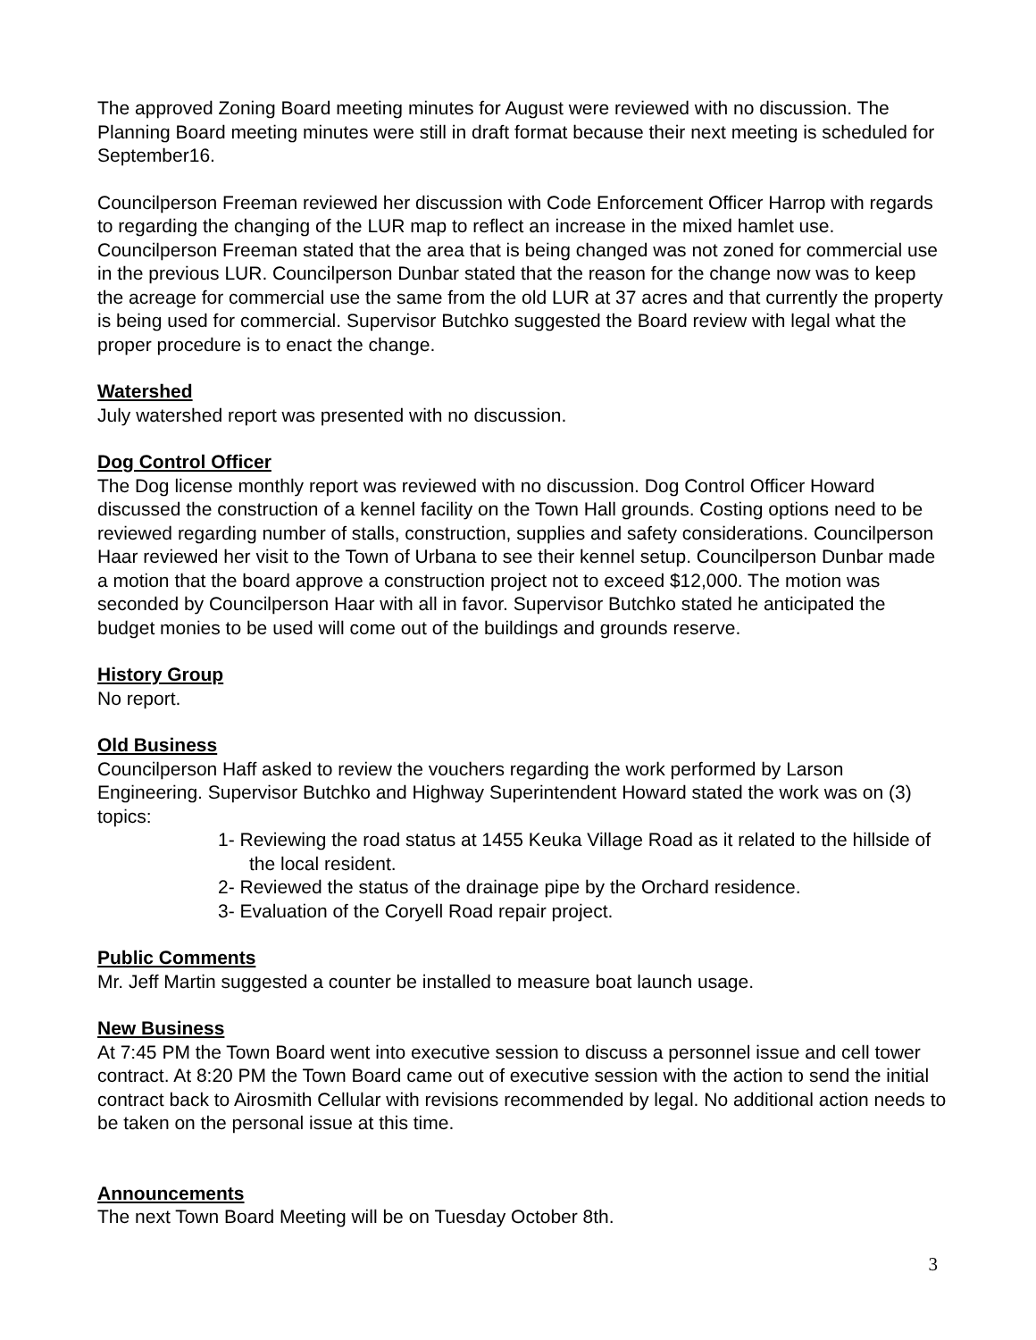The approved Zoning Board meeting minutes for August were reviewed with no discussion. The Planning Board meeting minutes were still in draft format because their next meeting is scheduled for September16.
Councilperson Freeman reviewed her discussion with Code Enforcement Officer Harrop with regards to regarding the changing of the LUR map to reflect an increase in the mixed hamlet use. Councilperson Freeman stated that the area that is being changed was not zoned for commercial use in the previous LUR. Councilperson Dunbar stated that the reason for the change now was to keep the acreage for commercial use the same from the old LUR at 37 acres and that currently the property is being used for commercial. Supervisor Butchko suggested the Board review with legal what the proper procedure is to enact the change.
Watershed
July watershed report was presented with no discussion.
Dog Control Officer
The Dog license monthly report was reviewed with no discussion. Dog Control Officer Howard discussed the construction of a kennel facility on the Town Hall grounds. Costing options need to be reviewed regarding number of stalls, construction, supplies and safety considerations. Councilperson Haar reviewed her visit to the Town of Urbana to see their kennel setup. Councilperson Dunbar made a motion that the board approve a construction project not to exceed $12,000. The motion was seconded by Councilperson Haar with all in favor. Supervisor Butchko stated he anticipated the budget monies to be used will come out of the buildings and grounds reserve.
History Group
No report.
Old Business
Councilperson Haff asked to review the vouchers regarding the work performed by Larson Engineering. Supervisor Butchko and Highway Superintendent Howard stated the work was on (3) topics:
1- Reviewing the road status at 1455 Keuka Village Road as it related to the hillside of the local resident.
2- Reviewed the status of the drainage pipe by the Orchard residence.
3- Evaluation of the Coryell Road repair project.
Public Comments
Mr. Jeff Martin suggested a counter be installed to measure boat launch usage.
New Business
At 7:45 PM the Town Board went into executive session to discuss a personnel issue and cell tower contract. At 8:20 PM the Town Board came out of executive session with the action to send the initial contract back to Airosmith Cellular with revisions recommended by legal. No additional action needs to be taken on the personal issue at this time.
Announcements
The next Town Board Meeting will be on Tuesday October 8th.
3